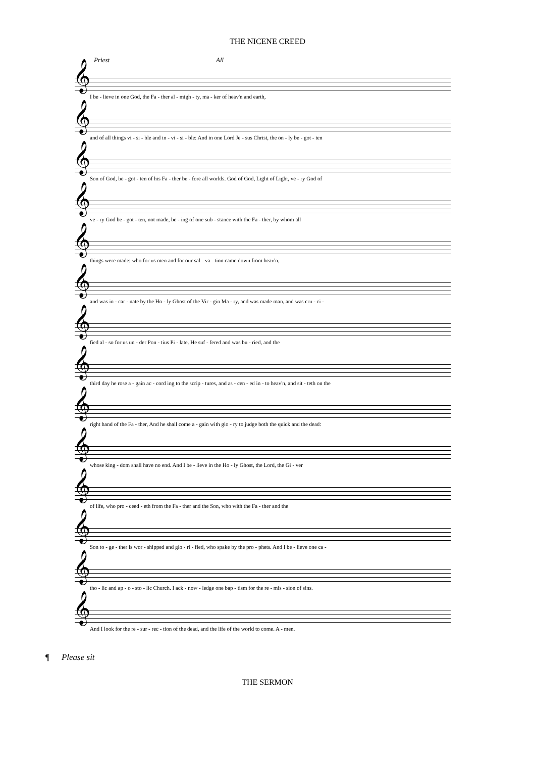THE NICENE CREED
Priest All
𝄞
I be - lieve in one God, the Fa - ther al - migh - ty, ma - ker of heav'n and earth,
𝄞
and of all things vi - si - ble and in - vi - si - ble: And in one Lord Je - sus Christ, the on - ly be - got - ten
𝄞
Son of God, be - got - ten of his Fa - ther be - fore all worlds. God of God, Light of Light, ve - ry God of
𝄞
ve - ry God be - got - ten, not made, be - ing of one sub - stance with the Fa - ther, by whom all
𝄞
things were made: who for us men and for our sal - va - tion came down from heav'n,
𝄞
and was in - car - nate by the Ho - ly Ghost of the Vir - gin Ma - ry, and was made man, and was cru - ci -
𝄞
fied al - so for us un - der Pon - tius Pi - late. He suf - fered and was bu - ried, and the
𝄞
third day he rose a - gain ac - cord ing to the scrip - tures, and as - cen - ed in - to heav'n, and sit - teth on the
𝄞
right hand of the Fa - ther, And he shall come a - gain with glo - ry to judge both the quick and the dead:
𝄞
whose king - dom shall have no end. And I be - lieve in the Ho - ly Ghost, the Lord, the Gi - ver
𝄞
of life, who pro - ceed - eth from the Fa - ther and the Son, who with the Fa - ther and the
𝄞
Son to - ge - ther is wor - shipped and glo - ri - fied, who spake by the pro - phets. And I be - lieve one ca -
𝄞
tho - lic and ap - o - sto - lic Church. I ack - now - ledge one bap - tism for the re - mis - sion of sins.
𝄞
And I look for the re - sur - rec - tion of the dead, and the life of the world to come. A - men.
¶ Please sit
THE SERMON